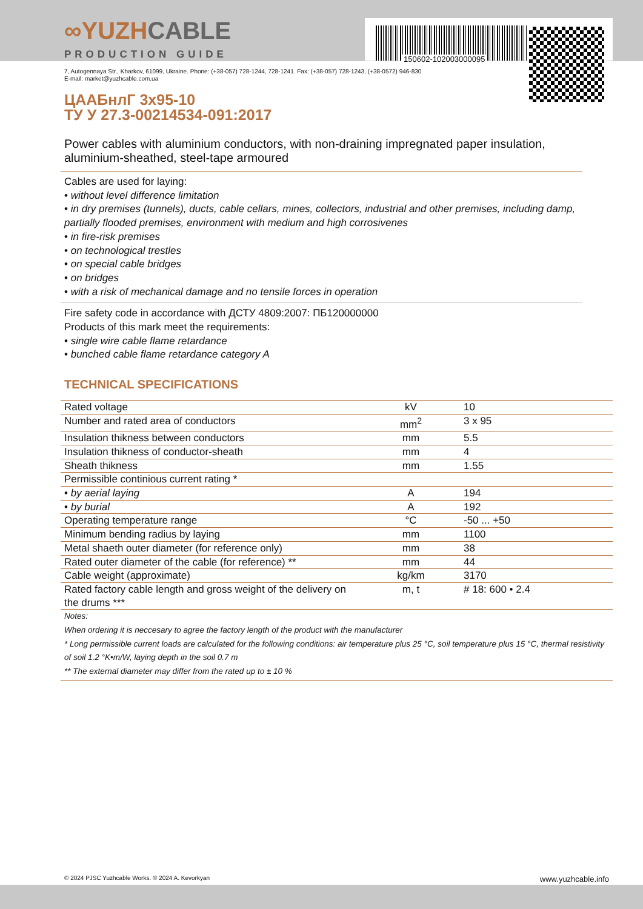150602-102003000095
∞YUZHCABLE
PRODUCTION GUIDE
7, Autogennaya Str., Kharkov, 61099, Ukraine. Phone: (+38-057) 728-1244, 728-1241. Fax: (+38-057) 728-1243, (+38-0572) 946-830
E-mail: market@yuzhcable.com.ua
ЦААБнлГ 3х95-10
ТУ У 27.3-00214534-091:2017
Power cables with aluminium conductors, with non-draining impregnated paper insulation, aluminium-sheathed, steel-tape armoured
Cables are used for laying:
• without level difference limitation
• in dry premises (tunnels), ducts, cable cellars, mines, collectors, industrial and other premises, including damp, partially flooded premises, environment with medium and high corrosivenes
• in fire-risk premises
• on technological trestles
• on special cable bridges
• on bridges
• with a risk of mechanical damage and no tensile forces in operation
Fire safety code in accordance with ДСТУ 4809:2007: ПБ120000000
Products of this mark meet the requirements:
• single wire cable flame retardance
• bunched cable flame retardance category A
TECHNICAL SPECIFICATIONS
| Rated voltage | kV | 10 |
| Number and rated area of conductors | mm<sup>2</sup> | 3 x 95 |
| Insulation thikness between conductors | mm | 5.5 |
| Insulation thikness of conductor-sheath | mm | 4 |
| Sheath thikness | mm | 1.55 |
| Permissible continious current rating * | | |
| • by aerial laying | A | 194 |
| • by burial | A | 192 |
| Operating temperature range | °C | -50 ... +50 |
| Minimum bending radius by laying | mm | 1100 |
| Metal shaeth outer diameter (for reference only) | mm | 38 |
| Rated outer diameter of the cable (for reference) ** | mm | 44 |
| Cable weight (approximate) | kg/km | 3170 |
| Rated factory cable length and gross weight of the delivery on the drums *** | m, t | # 18: 600 • 2.4 |
| Notes: When ordering it is neccesary to agree the factory length of the product with the manufacturer * Long permissible current loads are calculated for the following conditions: air temperature plus 25 °C, soil temperature plus 15 °C, thermal resistivity of soil 1.2 °K•m/W, laying depth in the soil 0.7 m ** The external diameter may differ from the rated up to ± 10 % | | |
© 2024 PJSC Yuzhcable Works. © 2024 A. Kevorkyan www.yuzhcable.info